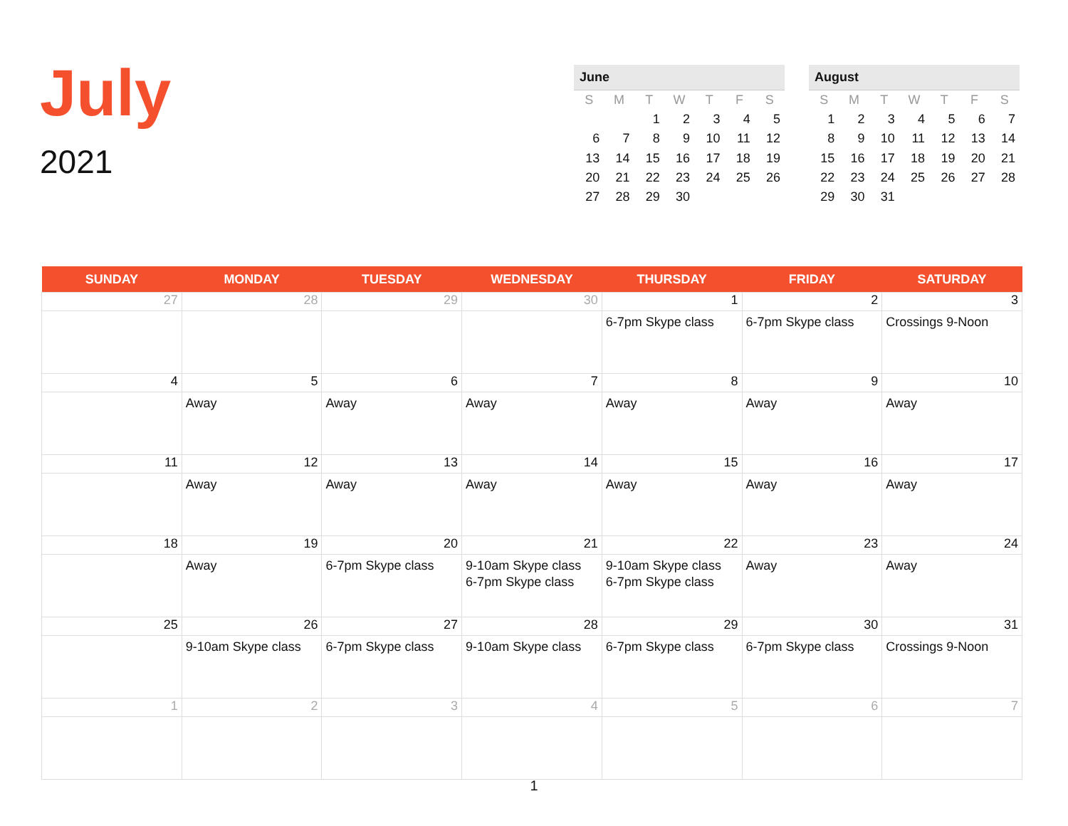July
2021
June
| S | M | T | W | T | F | S |
| --- | --- | --- | --- | --- | --- | --- |
| | | 1 | 2 | 3 | 4 | 5 |
| 6 | 7 | 8 | 9 | 10 | 11 | 12 |
| 13 | 14 | 15 | 16 | 17 | 18 | 19 |
| 20 | 21 | 22 | 23 | 24 | 25 | 26 |
| 27 | 28 | 29 | 30 | | | |
August
| S | M | T | W | T | F | S |
| --- | --- | --- | --- | --- | --- | --- |
| 1 | 2 | 3 | 4 | 5 | 6 | 7 |
| 8 | 9 | 10 | 11 | 12 | 13 | 14 |
| 15 | 16 | 17 | 18 | 19 | 20 | 21 |
| 22 | 23 | 24 | 25 | 26 | 27 | 28 |
| 29 | 30 | 31 | | | | |
| SUNDAY | MONDAY | TUESDAY | WEDNESDAY | THURSDAY | FRIDAY | SATURDAY |
| --- | --- | --- | --- | --- | --- | --- |
| 27 | 28 | 29 | 30 | 1 | 2 | 3 |
| | | | | 6-7pm Skype class | 6-7pm Skype class | Crossings 9-Noon |
| 4 | 5 | 6 | 7 | 8 | 9 | 10 |
| | Away | Away | Away | Away | Away | Away |
| 11 | 12 | 13 | 14 | 15 | 16 | 17 |
| | Away | Away | Away | Away | Away | Away |
| 18 | 19 | 20 | 21 | 22 | 23 | 24 |
| | Away | 6-7pm Skype class | 9-10am Skype class 6-7pm Skype class | 9-10am Skype class 6-7pm Skype class | Away | Away |
| 25 | 26 | 27 | 28 | 29 | 30 | 31 |
| | 9-10am Skype class | 6-7pm Skype class | 9-10am Skype class | 6-7pm Skype class | 6-7pm Skype class | Crossings 9-Noon |
| 1 | 2 | 3 | 4 | 5 | 6 | 7 |
1